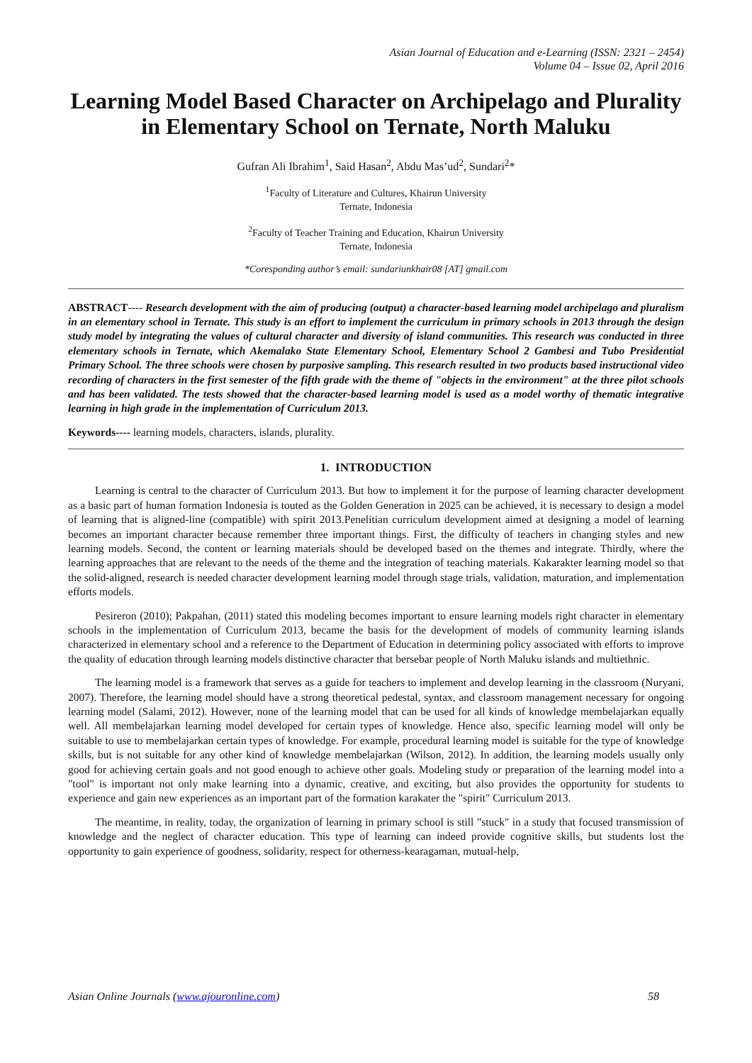Asian Journal of Education and e-Learning (ISSN: 2321 – 2454)
Volume 04 – Issue 02, April 2016
Learning Model Based Character on Archipelago and Plurality in Elementary School on Ternate, North Maluku
Gufran Ali Ibrahim<sup>1</sup>, Said Hasan<sup>2</sup>, Abdu Mas’ud<sup>2</sup>, Sundari<sup>2</sup>*
<sup>1</sup> Faculty of Literature and Cultures, Khairun University
Ternate, Indonesia
<sup>2</sup> Faculty of Teacher Training and Education, Khairun University
Ternate, Indonesia
*Coresponding author’s email: sundariunkhair08 [AT] gmail.com
ABSTRACT---- Research development with the aim of producing (output) a character-based learning model archipelago and pluralism in an elementary school in Ternate. This study is an effort to implement the curriculum in primary schools in 2013 through the design study model by integrating the values of cultural character and diversity of island communities. This research was conducted in three elementary schools in Ternate, which Akemalako State Elementary School, Elementary School 2 Gambesi and Tubo Presidential Primary School. The three schools were chosen by purposive sampling. This research resulted in two products based instructional video recording of characters in the first semester of the fifth grade with the theme of "objects in the environment" at the three pilot schools and has been validated. The tests showed that the character-based learning model is used as a model worthy of thematic integrative learning in high grade in the implementation of Curriculum 2013.
Keywords---- learning models, characters, islands, plurality.
1. INTRODUCTION
Learning is central to the character of Curriculum 2013. But how to implement it for the purpose of learning character development as a basic part of human formation Indonesia is touted as the Golden Generation in 2025 can be achieved, it is necessary to design a model of learning that is aligned-line (compatible) with spirit 2013.Penelitian curriculum development aimed at designing a model of learning becomes an important character because remember three important things. First, the difficulty of teachers in changing styles and new learning models. Second, the content or learning materials should be developed based on the themes and integrate. Thirdly, where the learning approaches that are relevant to the needs of the theme and the integration of teaching materials. Kakarakter learning model so that the solid-aligned, research is needed character development learning model through stage trials, validation, maturation, and implementation efforts models.
Pesireron (2010); Pakpahan, (2011) stated this modeling becomes important to ensure learning models right character in elementary schools in the implementation of Curriculum 2013, became the basis for the development of models of community learning islands characterized in elementary school and a reference to the Department of Education in determining policy associated with efforts to improve the quality of education through learning models distinctive character that bersebar people of North Maluku islands and multiethnic.
The learning model is a framework that serves as a guide for teachers to implement and develop learning in the classroom (Nuryani, 2007). Therefore, the learning model should have a strong theoretical pedestal, syntax, and classroom management necessary for ongoing learning model (Salami, 2012). However, none of the learning model that can be used for all kinds of knowledge membelajarkan equally well. All membelajarkan learning model developed for certain types of knowledge. Hence also, specific learning model will only be suitable to use to membelajarkan certain types of knowledge. For example, procedural learning model is suitable for the type of knowledge skills, but is not suitable for any other kind of knowledge membelajarkan (Wilson, 2012). In addition, the learning models usually only good for achieving certain goals and not good enough to achieve other goals. Modeling study or preparation of the learning model into a "tool" is important not only make learning into a dynamic, creative, and exciting, but also provides the opportunity for students to experience and gain new experiences as an important part of the formation karakater the "spirit" Curriculum 2013.
The meantime, in reality, today, the organization of learning in primary school is still "stuck" in a study that focused transmission of knowledge and the neglect of character education. This type of learning can indeed provide cognitive skills, but students lost the opportunity to gain experience of goodness, solidarity, respect for otherness-kearagaman, mutual-help,
Asian Online Journals (www.ajouronline.com) 58